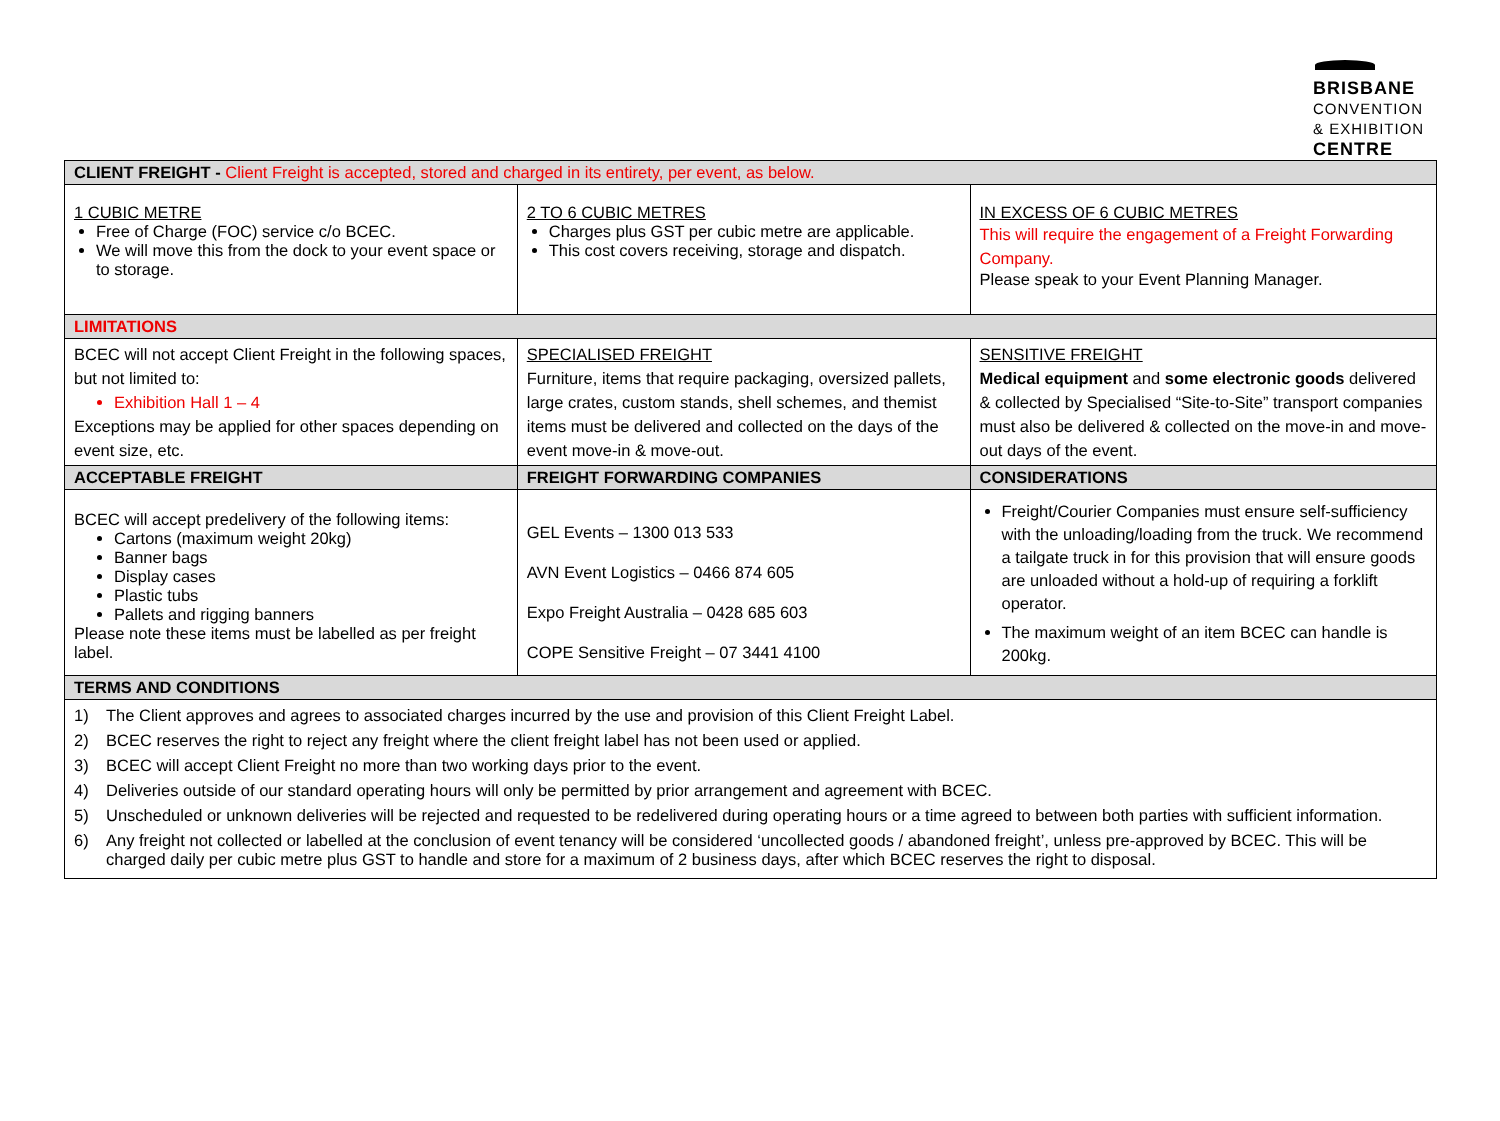BRISBANE
CONVENTION
& EXHIBITION
CENTRE
| CLIENT FREIGHT - Client Freight is accepted, stored and charged in its entirety, per event, as below. | | |
| --- | --- | --- |
| 1 CUBIC METRE Free of Charge (FOC) service c/o BCEC. We will move this from the dock to your event space or to storage. | 2 TO 6 CUBIC METRES Charges plus GST per cubic metre are applicable. This cost covers receiving, storage and dispatch. | IN EXCESS OF 6 CUBIC METRES This will require the engagement of a Freight Forwarding Company. Please speak to your Event Planning Manager. |
| LIMITATIONS | | |
| BCEC will not accept Client Freight in the following spaces, but not limited to: Exhibition Hall 1 – 4 Exceptions may be applied for other spaces depending on event size, etc. | SPECIALISED FREIGHT Furniture, items that require packaging, oversized pallets, large crates, custom stands, shell schemes, and themist items must be delivered and collected on the days of the event move-in & move-out. | SENSITIVE FREIGHT Medical equipment and some electronic goods delivered & collected by Specialised “Site-to-Site” transport companies must also be delivered & collected on the move-in and move-out days of the event. |
| ACCEPTABLE FREIGHT | FREIGHT FORWARDING COMPANIES | CONSIDERATIONS |
| BCEC will accept predelivery of the following items: Cartons (maximum weight 20kg) Banner bags Display cases Plastic tubs Pallets and rigging banners Please note these items must be labelled as per freight label. | GEL Events – 1300 013 533 AVN Event Logistics – 0466 874 605 Expo Freight Australia – 0428 685 603 COPE Sensitive Freight – 07 3441 4100 | Freight/Courier Companies must ensure self-sufficiency with the unloading/loading from the truck. We recommend a tailgate truck in for this provision that will ensure goods are unloaded without a hold-up of requiring a forklift operator. The maximum weight of an item BCEC can handle is 200kg. |
| TERMS AND CONDITIONS | | |
| 1) The Client approves and agrees to associated charges incurred by the use and provision of this Client Freight Label. 2) BCEC reserves the right to reject any freight where the client freight label has not been used or applied. 3) BCEC will accept Client Freight no more than two working days prior to the event. 4) Deliveries outside of our standard operating hours will only be permitted by prior arrangement and agreement with BCEC. 5) Unscheduled or unknown deliveries will be rejected and requested to be redelivered during operating hours or a time agreed to between both parties with sufficient information. 6) Any freight not collected or labelled at the conclusion of event tenancy will be considered ‘uncollected goods / abandoned freight’, unless pre-approved by BCEC. This will be charged daily per cubic metre plus GST to handle and store for a maximum of 2 business days, after which BCEC reserves the right to disposal. | | |